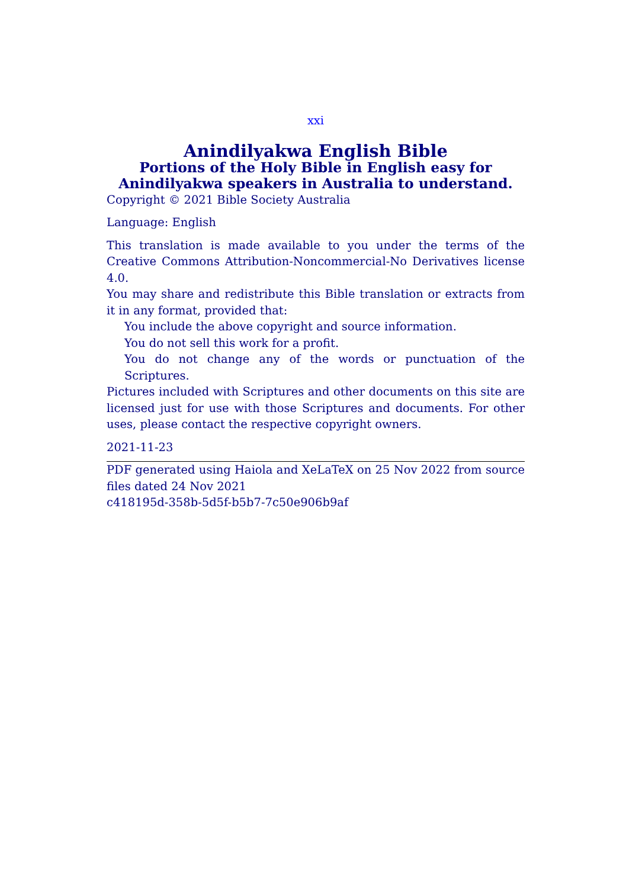xxi
Anindilyakwa English Bible
Portions of the Holy Bible in English easy for Anindilyakwa speakers in Australia to understand.
Copyright © 2021 Bible Society Australia
Language: English
This translation is made available to you under the terms of the Creative Commons Attribution-Noncommercial-No Derivatives license 4.0.
You may share and redistribute this Bible translation or extracts from it in any format, provided that:
You include the above copyright and source information.
You do not sell this work for a profit.
You do not change any of the words or punctuation of the Scriptures.
Pictures included with Scriptures and other documents on this site are licensed just for use with those Scriptures and documents. For other uses, please contact the respective copyright owners.
2021-11-23
PDF generated using Haiola and XeLaTeX on 25 Nov 2022 from source files dated 24 Nov 2021
c418195d-358b-5d5f-b5b7-7c50e906b9af